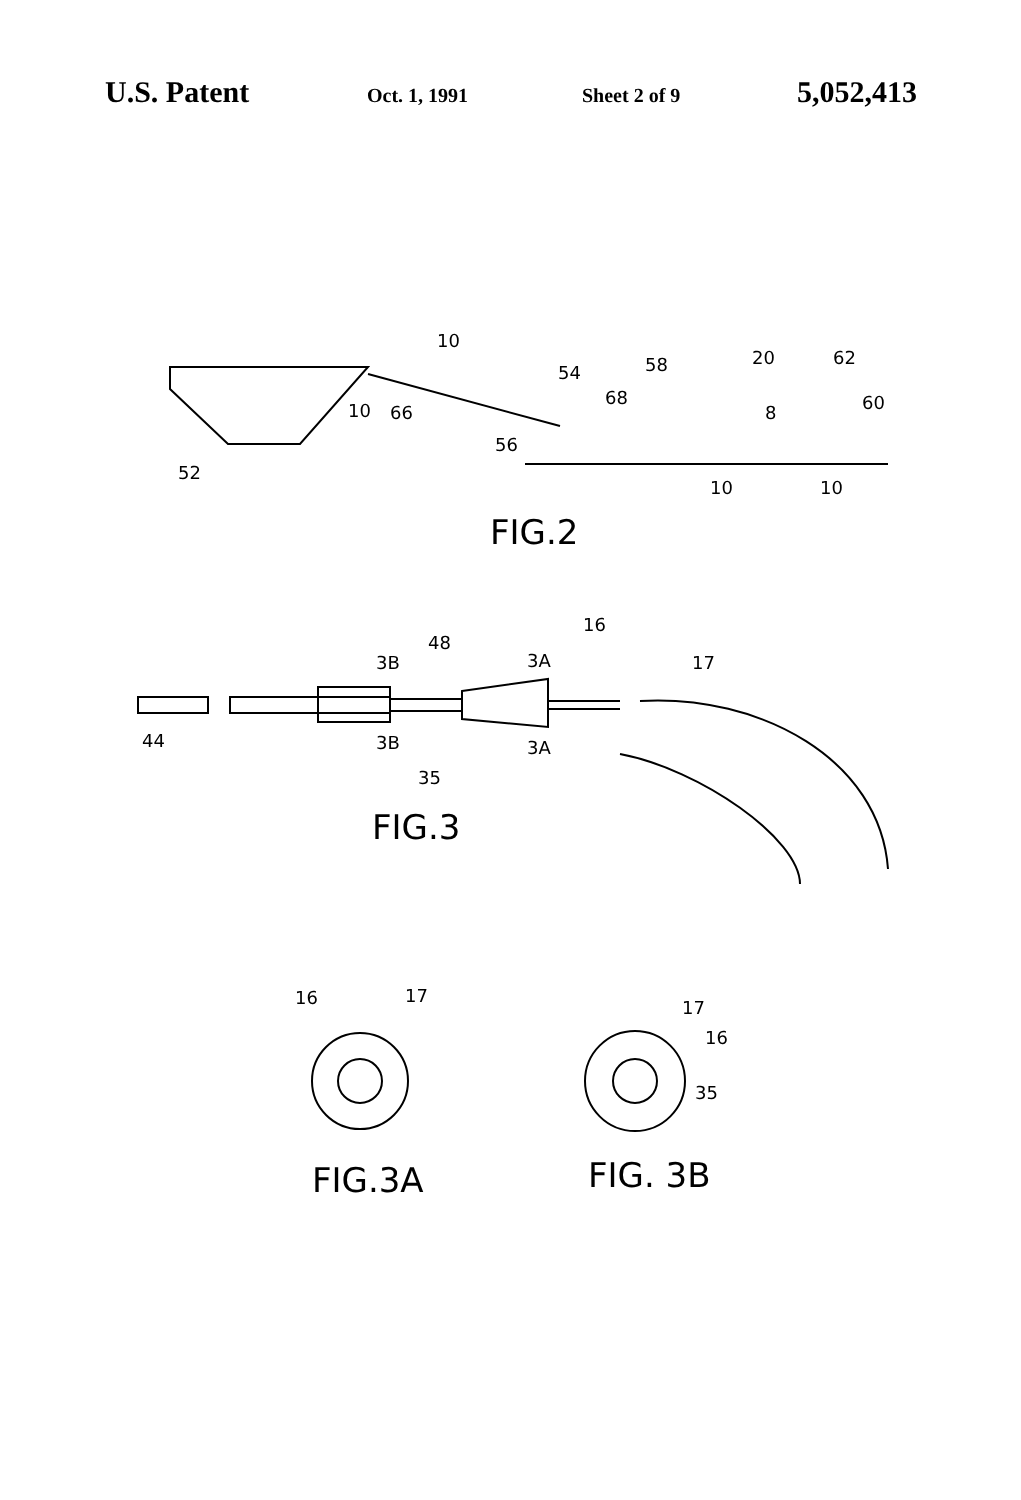U.S. Patent Oct. 1, 1991 Sheet 2 of 9 5,052,413
10
10
66
52
54
68
56
58
20
62
60
8
10
10
16
48
17
3B
3A
3B
3A
44
35
16
17
17
16
35
FIG.2
FIG.3
FIG.3A
FIG. 3B